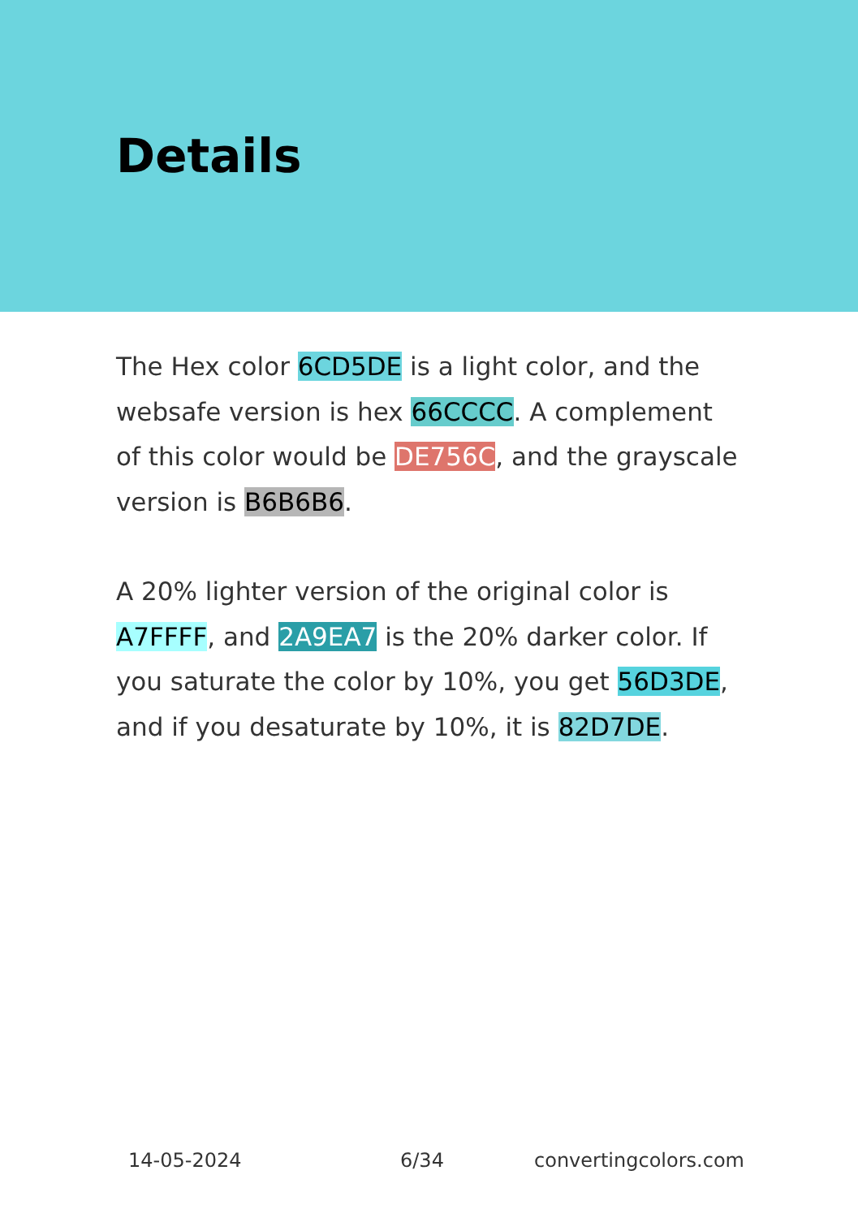Details
The Hex color 6CD5DE is a light color, and the websafe version is hex 66CCCC. A complement of this color would be DE756C, and the grayscale version is B6B6B6.
A 20% lighter version of the original color is A7FFFF, and 2A9EA7 is the 20% darker color. If you saturate the color by 10%, you get 56D3DE, and if you desaturate by 10%, it is 82D7DE.
14-05-2024 6/34 convertingcolors.com